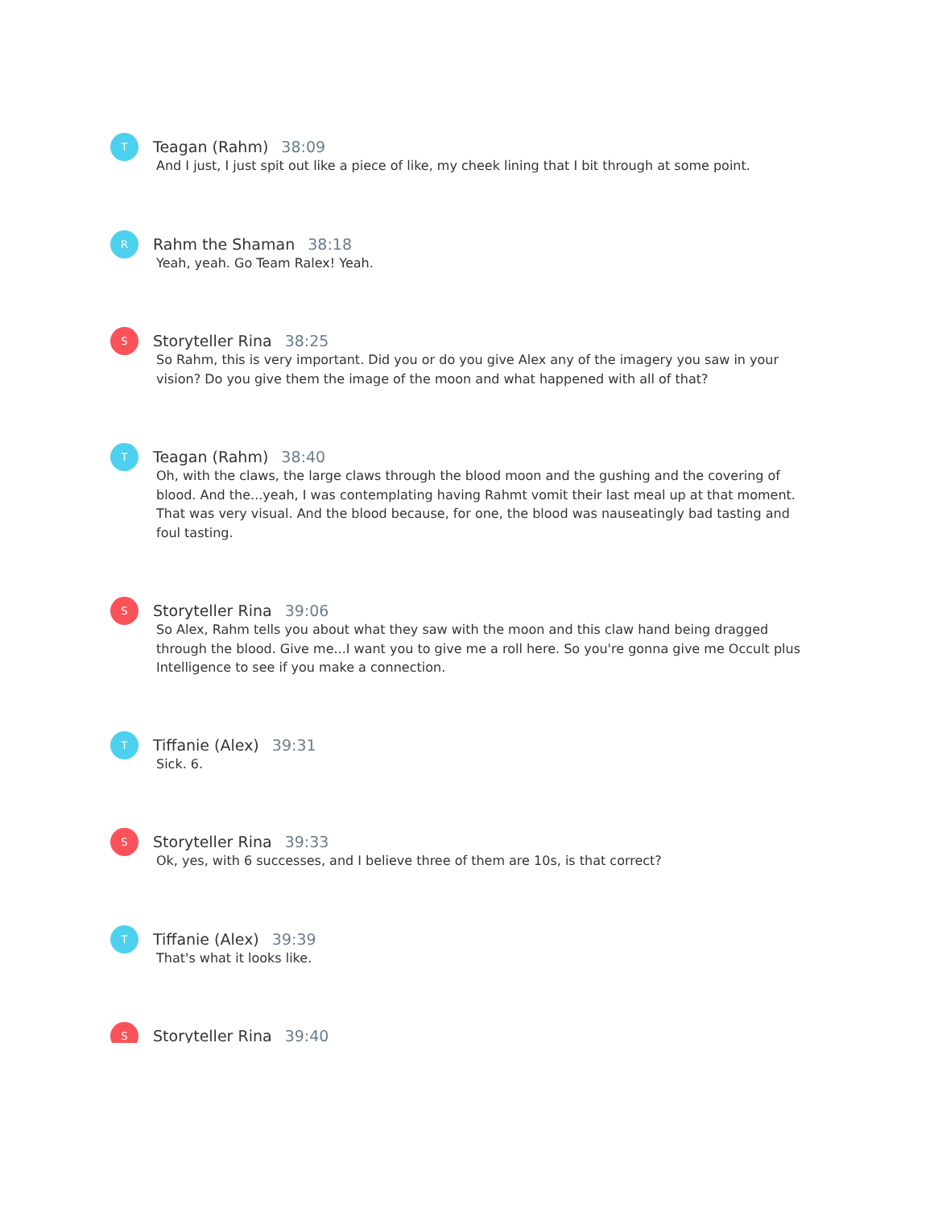T
Teagan (Rahm) 38:09
And I just, I just spit out like a piece of like, my cheek lining that I bit through at some point.
R
Rahm the Shaman 38:18
Yeah, yeah. Go Team Ralex! Yeah.
S
Storyteller Rina 38:25
So Rahm, this is very important. Did you or do you give Alex any of the imagery you saw in your vision? Do you give them the image of the moon and what happened with all of that?
T
Teagan (Rahm) 38:40
Oh, with the claws, the large claws through the blood moon and the gushing and the covering of blood. And the...yeah, I was contemplating having Rahmt vomit their last meal up at that moment. That was very visual. And the blood because, for one, the blood was nauseatingly bad tasting and foul tasting.
S
Storyteller Rina 39:06
So Alex, Rahm tells you about what they saw with the moon and this claw hand being dragged through the blood. Give me...I want you to give me a roll here. So you're gonna give me Occult plus Intelligence to see if you make a connection.
T
Tiffanie (Alex) 39:31
Sick. 6.
S
Storyteller Rina 39:33
Ok, yes, with 6 successes, and I believe three of them are 10s, is that correct?
T
Tiffanie (Alex) 39:39
That's what it looks like.
S
Storyteller Rina 39:40